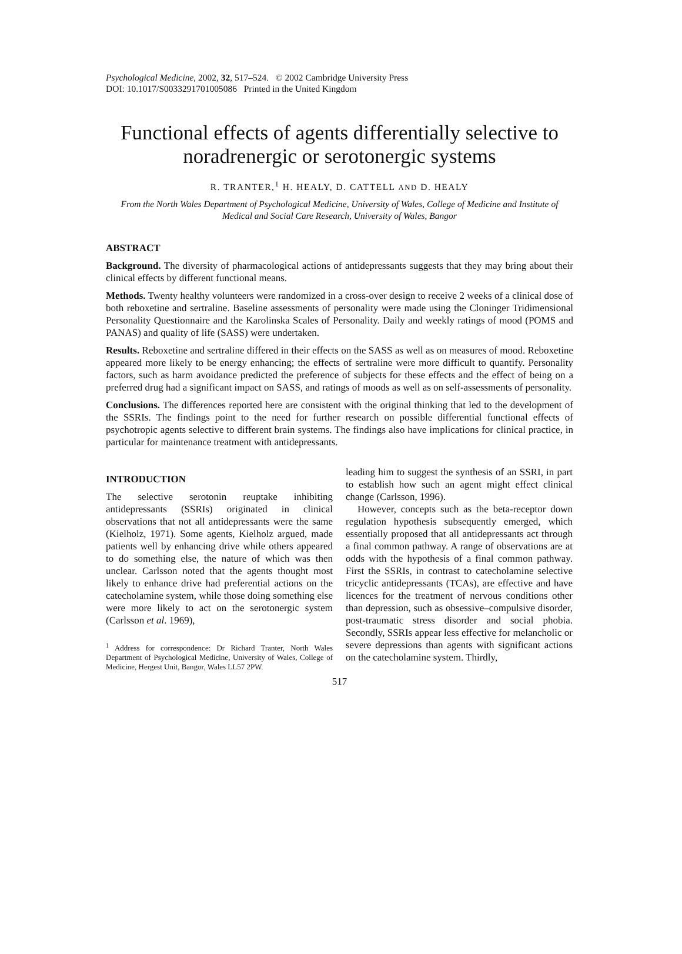Psychological Medicine, 2002, 32, 517–524. © 2002 Cambridge University Press
DOI: 10.1017/S0033291701005086 Printed in the United Kingdom
Functional effects of agents differentially selective to noradrenergic or serotonergic systems
R. TRANTER,<sup>1</sup> H. HEALY, D. CATTELL AND D. HEALY
From the North Wales Department of Psychological Medicine, University of Wales, College of Medicine and Institute of Medical and Social Care Research, University of Wales, Bangor
ABSTRACT
Background. The diversity of pharmacological actions of antidepressants suggests that they may bring about their clinical effects by different functional means.
Methods. Twenty healthy volunteers were randomized in a cross-over design to receive 2 weeks of a clinical dose of both reboxetine and sertraline. Baseline assessments of personality were made using the Cloninger Tridimensional Personality Questionnaire and the Karolinska Scales of Personality. Daily and weekly ratings of mood (POMS and PANAS) and quality of life (SASS) were undertaken.
Results. Reboxetine and sertraline differed in their effects on the SASS as well as on measures of mood. Reboxetine appeared more likely to be energy enhancing; the effects of sertraline were more difficult to quantify. Personality factors, such as harm avoidance predicted the preference of subjects for these effects and the effect of being on a preferred drug had a significant impact on SASS, and ratings of moods as well as on self-assessments of personality.
Conclusions. The differences reported here are consistent with the original thinking that led to the development of the SSRIs. The findings point to the need for further research on possible differential functional effects of psychotropic agents selective to different brain systems. The findings also have implications for clinical practice, in particular for maintenance treatment with antidepressants.
INTRODUCTION
The selective serotonin reuptake inhibiting antidepressants (SSRIs) originated in clinical observations that not all antidepressants were the same (Kielholz, 1971). Some agents, Kielholz argued, made patients well by enhancing drive while others appeared to do something else, the nature of which was then unclear. Carlsson noted that the agents thought most likely to enhance drive had preferential actions on the catecholamine system, while those doing something else were more likely to act on the serotonergic system (Carlsson et al. 1969),
<sup>1</sup> Address for correspondence: Dr Richard Tranter, North Wales Department of Psychological Medicine, University of Wales, College of Medicine, Hergest Unit, Bangor, Wales LL57 2PW.
leading him to suggest the synthesis of an SSRI, in part to establish how such an agent might effect clinical change (Carlsson, 1996).
However, concepts such as the beta-receptor down regulation hypothesis subsequently emerged, which essentially proposed that all antidepressants act through a final common pathway. A range of observations are at odds with the hypothesis of a final common pathway. First the SSRIs, in contrast to catecholamine selective tricyclic antidepressants (TCAs), are effective and have licences for the treatment of nervous conditions other than depression, such as obsessive–compulsive disorder, post-traumatic stress disorder and social phobia. Secondly, SSRIs appear less effective for melancholic or severe depressions than agents with significant actions on the catecholamine system. Thirdly,
517